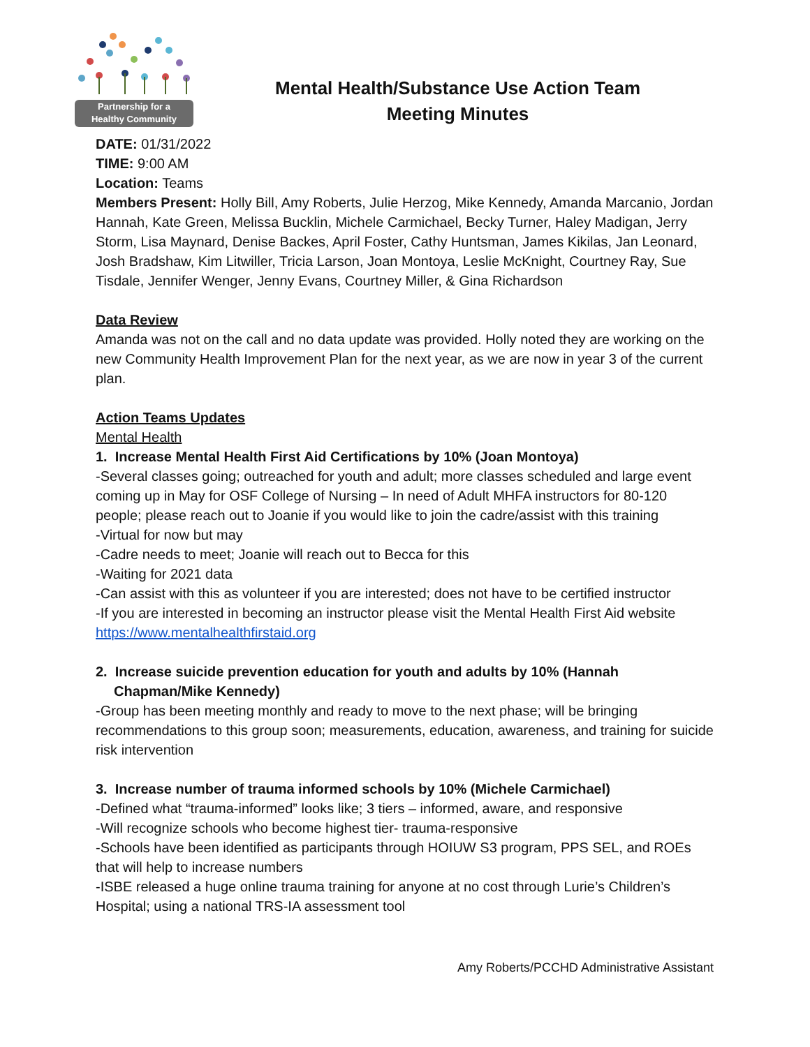Partnership for a
Healthy Community
Mental Health/Substance Use Action Team
Meeting Minutes
DATE: 01/31/2022
TIME: 9:00 AM
Location: Teams
Members Present: Holly Bill, Amy Roberts, Julie Herzog, Mike Kennedy, Amanda Marcanio, Jordan Hannah, Kate Green, Melissa Bucklin, Michele Carmichael, Becky Turner, Haley Madigan, Jerry Storm, Lisa Maynard, Denise Backes, April Foster, Cathy Huntsman, James Kikilas, Jan Leonard, Josh Bradshaw, Kim Litwiller, Tricia Larson, Joan Montoya, Leslie McKnight, Courtney Ray, Sue Tisdale, Jennifer Wenger, Jenny Evans, Courtney Miller, & Gina Richardson
Data Review
Amanda was not on the call and no data update was provided. Holly noted they are working on the new Community Health Improvement Plan for the next year, as we are now in year 3 of the current plan.
Action Teams Updates
Mental Health
1. Increase Mental Health First Aid Certifications by 10% (Joan Montoya)
-Several classes going; outreached for youth and adult; more classes scheduled and large event coming up in May for OSF College of Nursing – In need of Adult MHFA instructors for 80-120 people; please reach out to Joanie if you would like to join the cadre/assist with this training
-Virtual for now but may
-Cadre needs to meet; Joanie will reach out to Becca for this
-Waiting for 2021 data
-Can assist with this as volunteer if you are interested; does not have to be certified instructor
-If you are interested in becoming an instructor please visit the Mental Health First Aid website https://www.mentalhealthfirstaid.org
2. Increase suicide prevention education for youth and adults by 10% (Hannah Chapman/Mike Kennedy)
-Group has been meeting monthly and ready to move to the next phase; will be bringing recommendations to this group soon; measurements, education, awareness, and training for suicide risk intervention
3. Increase number of trauma informed schools by 10% (Michele Carmichael)
-Defined what “trauma-informed” looks like; 3 tiers – informed, aware, and responsive
-Will recognize schools who become highest tier- trauma-responsive
-Schools have been identified as participants through HOIUW S3 program, PPS SEL, and ROEs that will help to increase numbers
-ISBE released a huge online trauma training for anyone at no cost through Lurie’s Children’s Hospital; using a national TRS-IA assessment tool
Amy Roberts/PCCHD Administrative Assistant